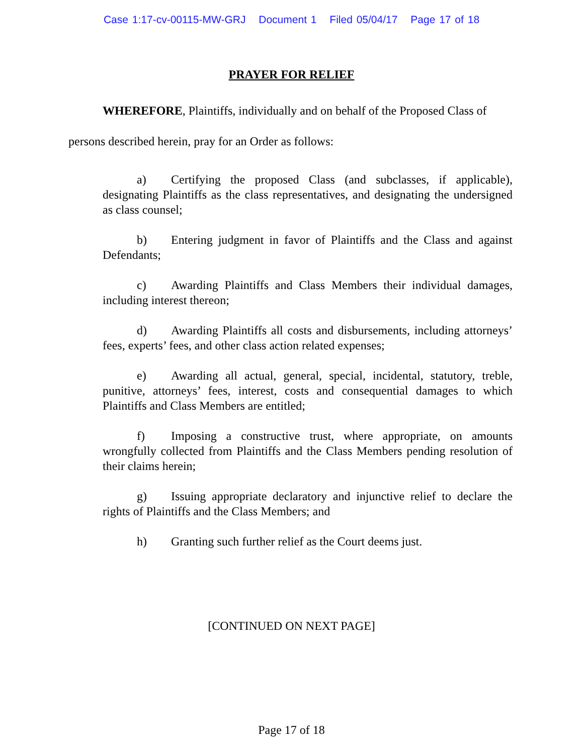Case 1:17-cv-00115-MW-GRJ Document 1 Filed 05/04/17 Page 17 of 18
PRAYER FOR RELIEF
WHEREFORE, Plaintiffs, individually and on behalf of the Proposed Class of persons described herein, pray for an Order as follows:
a) Certifying the proposed Class (and subclasses, if applicable), designating Plaintiffs as the class representatives, and designating the undersigned as class counsel;
b) Entering judgment in favor of Plaintiffs and the Class and against Defendants;
c) Awarding Plaintiffs and Class Members their individual damages, including interest thereon;
d) Awarding Plaintiffs all costs and disbursements, including attorneys’ fees, experts’ fees, and other class action related expenses;
e) Awarding all actual, general, special, incidental, statutory, treble, punitive, attorneys’ fees, interest, costs and consequential damages to which Plaintiffs and Class Members are entitled;
f) Imposing a constructive trust, where appropriate, on amounts wrongfully collected from Plaintiffs and the Class Members pending resolution of their claims herein;
g) Issuing appropriate declaratory and injunctive relief to declare the rights of Plaintiffs and the Class Members; and
h) Granting such further relief as the Court deems just.
[CONTINUED ON NEXT PAGE]
Page 17 of 18